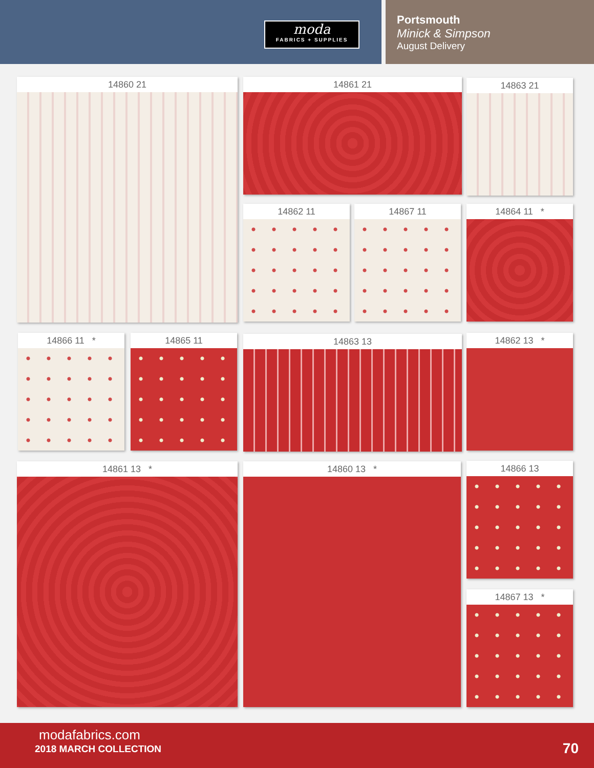moda
FABRICS + SUPPLIES
Portsmouth
Minick & Simpson
August Delivery
14860 21 14861 21 14863 21
14862 11 14867 11 14864 11 *
14866 11 * 14865 11 14863 13 14862 13 *
14861 13 * 14860 13 * 14866 13
14867 13 *
modafabrics.com
2018 MARCH COLLECTION 70